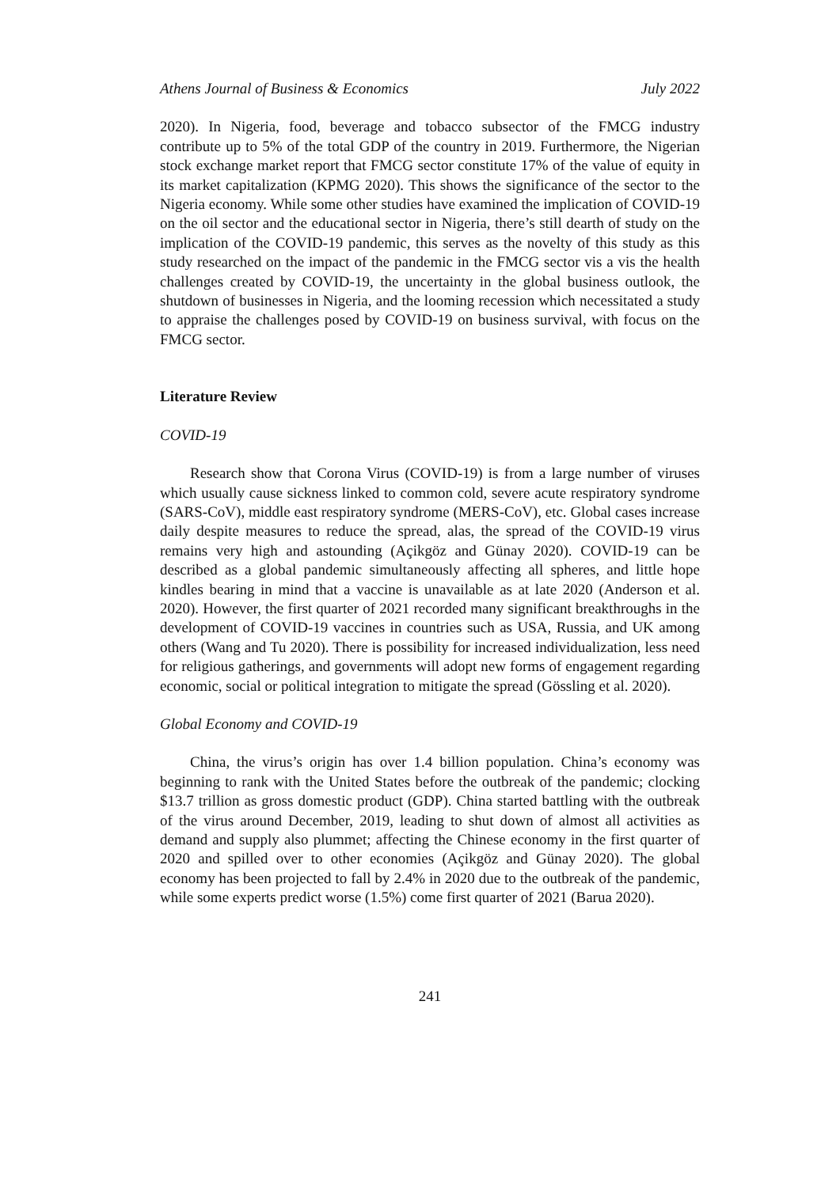Athens Journal of Business & Economics July 2022
2020). In Nigeria, food, beverage and tobacco subsector of the FMCG industry contribute up to 5% of the total GDP of the country in 2019. Furthermore, the Nigerian stock exchange market report that FMCG sector constitute 17% of the value of equity in its market capitalization (KPMG 2020). This shows the significance of the sector to the Nigeria economy. While some other studies have examined the implication of COVID-19 on the oil sector and the educational sector in Nigeria, there’s still dearth of study on the implication of the COVID-19 pandemic, this serves as the novelty of this study as this study researched on the impact of the pandemic in the FMCG sector vis a vis the health challenges created by COVID-19, the uncertainty in the global business outlook, the shutdown of businesses in Nigeria, and the looming recession which necessitated a study to appraise the challenges posed by COVID-19 on business survival, with focus on the FMCG sector.
Literature Review
COVID-19
Research show that Corona Virus (COVID-19) is from a large number of viruses which usually cause sickness linked to common cold, severe acute respiratory syndrome (SARS-CoV), middle east respiratory syndrome (MERS-CoV), etc. Global cases increase daily despite measures to reduce the spread, alas, the spread of the COVID-19 virus remains very high and astounding (Açikgöz and Günay 2020). COVID-19 can be described as a global pandemic simultaneously affecting all spheres, and little hope kindles bearing in mind that a vaccine is unavailable as at late 2020 (Anderson et al. 2020). However, the first quarter of 2021 recorded many significant breakthroughs in the development of COVID-19 vaccines in countries such as USA, Russia, and UK among others (Wang and Tu 2020). There is possibility for increased individualization, less need for religious gatherings, and governments will adopt new forms of engagement regarding economic, social or political integration to mitigate the spread (Gössling et al. 2020).
Global Economy and COVID-19
China, the virus’s origin has over 1.4 billion population. China’s economy was beginning to rank with the United States before the outbreak of the pandemic; clocking $13.7 trillion as gross domestic product (GDP). China started battling with the outbreak of the virus around December, 2019, leading to shut down of almost all activities as demand and supply also plummet; affecting the Chinese economy in the first quarter of 2020 and spilled over to other economies (Açikgöz and Günay 2020). The global economy has been projected to fall by 2.4% in 2020 due to the outbreak of the pandemic, while some experts predict worse (1.5%) come first quarter of 2021 (Barua 2020).
241